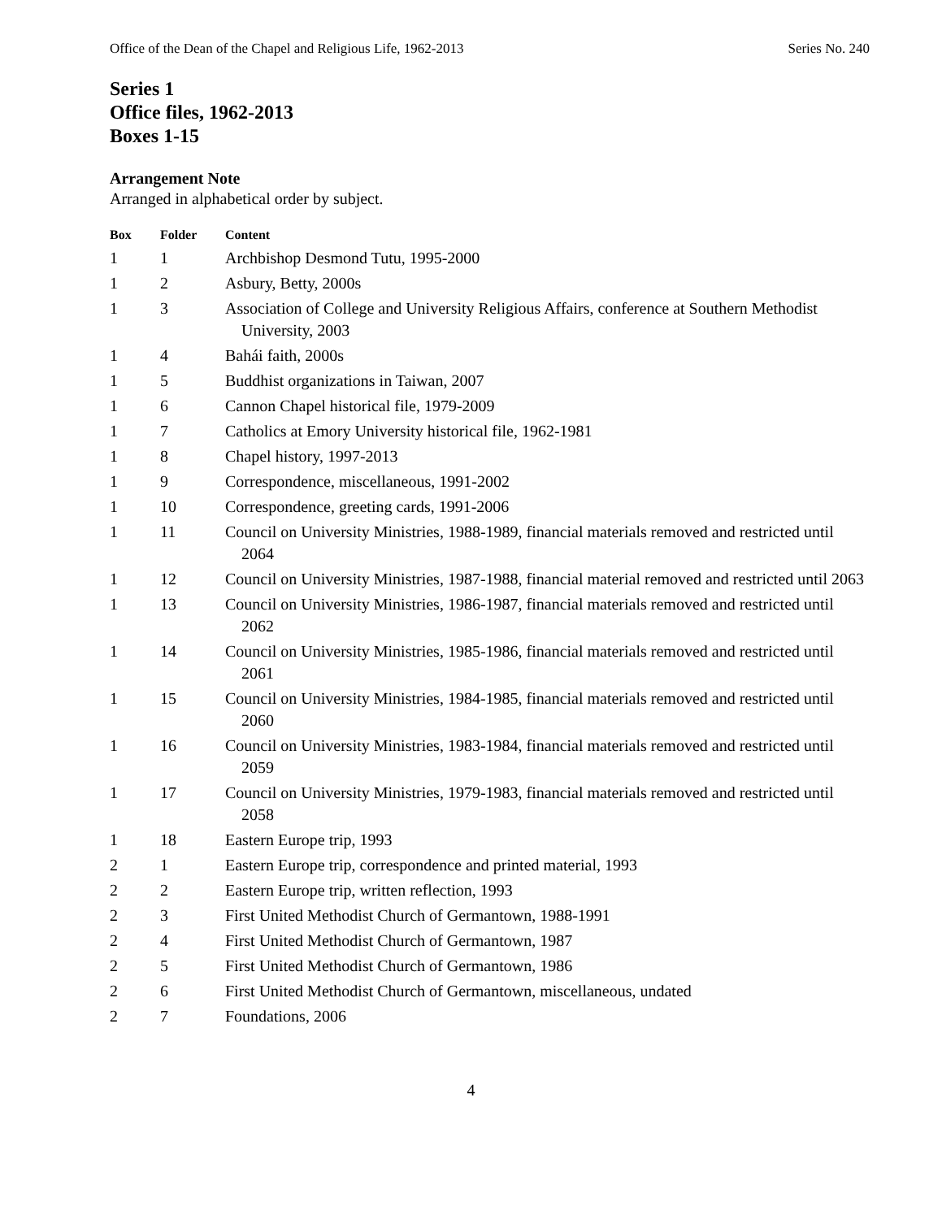Office of the Dean of the Chapel and Religious Life, 1962-2013 Series No. 240
Series 1
Office files, 1962-2013
Boxes 1-15
Arrangement Note
Arranged in alphabetical order by subject.
| Box | Folder | Content |
| --- | --- | --- |
| 1 | 1 | Archbishop Desmond Tutu, 1995-2000 |
| 1 | 2 | Asbury, Betty, 2000s |
| 1 | 3 | Association of College and University Religious Affairs, conference at Southern Methodist University, 2003 |
| 1 | 4 | Bahái faith, 2000s |
| 1 | 5 | Buddhist organizations in Taiwan, 2007 |
| 1 | 6 | Cannon Chapel historical file, 1979-2009 |
| 1 | 7 | Catholics at Emory University historical file, 1962-1981 |
| 1 | 8 | Chapel history, 1997-2013 |
| 1 | 9 | Correspondence, miscellaneous, 1991-2002 |
| 1 | 10 | Correspondence, greeting cards, 1991-2006 |
| 1 | 11 | Council on University Ministries, 1988-1989, financial materials removed and restricted until 2064 |
| 1 | 12 | Council on University Ministries, 1987-1988, financial material removed and restricted until 2063 |
| 1 | 13 | Council on University Ministries, 1986-1987, financial materials removed and restricted until 2062 |
| 1 | 14 | Council on University Ministries, 1985-1986, financial materials removed and restricted until 2061 |
| 1 | 15 | Council on University Ministries, 1984-1985, financial materials removed and restricted until 2060 |
| 1 | 16 | Council on University Ministries, 1983-1984, financial materials removed and restricted until 2059 |
| 1 | 17 | Council on University Ministries, 1979-1983, financial materials removed and restricted until 2058 |
| 1 | 18 | Eastern Europe trip, 1993 |
| 2 | 1 | Eastern Europe trip, correspondence and printed material, 1993 |
| 2 | 2 | Eastern Europe trip, written reflection, 1993 |
| 2 | 3 | First United Methodist Church of Germantown, 1988-1991 |
| 2 | 4 | First United Methodist Church of Germantown, 1987 |
| 2 | 5 | First United Methodist Church of Germantown, 1986 |
| 2 | 6 | First United Methodist Church of Germantown, miscellaneous, undated |
| 2 | 7 | Foundations, 2006 |
4